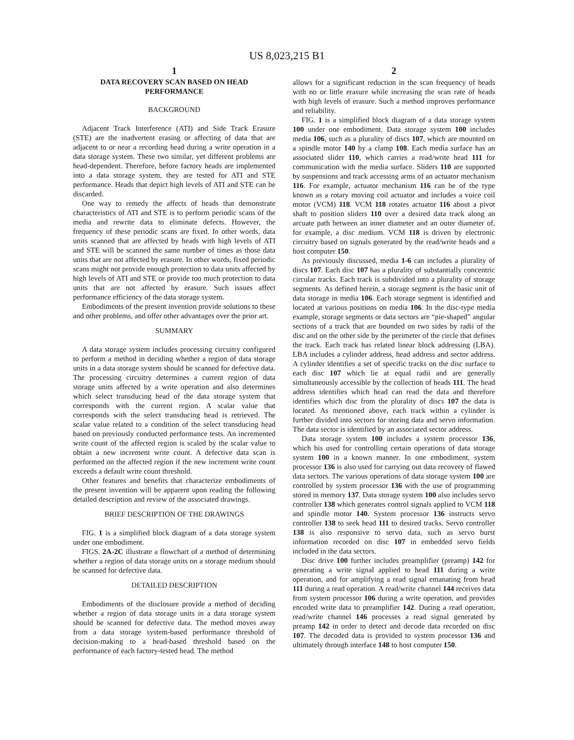US 8,023,215 B1
1
DATA RECOVERY SCAN BASED ON HEAD PERFORMANCE
BACKGROUND
Adjacent Track Interference (ATI) and Side Track Erasure (STE) are the inadvertent erasing or affecting of data that are adjacent to or near a recording head during a write operation in a data storage system. These two similar, yet different problems are head-dependent. Therefore, before factory heads are implemented into a data storage system, they are tested for ATI and STE performance. Heads that depict high levels of ATI and STE can be discarded.
One way to remedy the affects of heads that demonstrate characteristics of ATI and STE is to perform periodic scans of the media and rewrite data to eliminate defects. However, the frequency of these periodic scans are fixed. In other words, data units scanned that are affected by heads with high levels of ATI and STE will be scanned the same number of times as those data units that are not affected by erasure. In other words, fixed periodic scans might not provide enough protection to data units affected by high levels of ATI and STE or provide too much protection to data units that are not affected by erasure. Such issues affect performance efficiency of the data storage system.
Embodiments of the present invention provide solutions to these and other problems, and offer other advantages over the prior art.
SUMMARY
A data storage system includes processing circuitry configured to perform a method in deciding whether a region of data storage units in a data storage system should be scanned for defective data. The processing circuitry determines a current region of data storage units affected by a write operation and also determines which select transducing head of the data storage system that corresponds with the current region. A scalar value that corresponds with the select transducing head is retrieved. The scalar value related to a condition of the select transducing head based on previously conducted performance tests. An incremented write count of the affected region is scaled by the scalar value to obtain a new increment write count. A defective data scan is performed on the affected region if the new increment write count exceeds a default write count threshold.
Other features and benefits that characterize embodiments of the present invention will be apparent upon reading the following detailed description and review of the associated drawings.
BRIEF DESCRIPTION OF THE DRAWINGS
FIG. 1 is a simplified block diagram of a data storage system under one embodiment.
FIGS. 2A-2C illustrate a flowchart of a method of determining whether a region of data storage units on a storage medium should be scanned for defective data.
DETAILED DESCRIPTION
Embodiments of the disclosure provide a method of deciding whether a region of data storage units in a data storage system should be scanned for defective data. The method moves away from a data storage system-based performance threshold of decision-making to a head-based threshold based on the performance of each factory-tested head. The method
2
allows for a significant reduction in the scan frequency of heads with no or little erasure while increasing the scan rate of heads with high levels of erasure. Such a method improves performance and reliability.
FIG. 1 is a simplified block diagram of a data storage system 100 under one embodiment. Data storage system 100 includes media 106, such as a plurality of discs 107, which are mounted on a spindle motor 140 by a clamp 108. Each media surface has an associated slider 110, which carries a read/write head 111 for communication with the media surface. Sliders 110 are supported by suspensions and track accessing arms of an actuator mechanism 116. For example, actuator mechanism 116 can be of the type known as a rotary moving coil actuator and includes a voice coil motor (VCM) 118. VCM 118 rotates actuator 116 about a pivot shaft to position sliders 110 over a desired data track along an arcuate path between an inner diameter and an outer diameter of, for example, a disc medium. VCM 118 is driven by electronic circuitry based on signals generated by the read/write heads and a host computer 150.
As previously discussed, media 1-6 can includes a plurality of discs 107. Each disc 107 has a plurality of substantially concentric circular tracks. Each track is subdivided into a plurality of storage segments. As defined herein, a storage segment is the basic unit of data storage in media 106. Each storage segment is identified and located at various positions on media 106. In the disc-type media example, storage segments or data sectors are “pie-shaped” angular sections of a track that are bounded on two sides by radii of the disc and on the other side by the perimeter of the circle that defines the track. Each track has related linear block addressing (LBA). LBA includes a cylinder address, head address and sector address. A cylinder identifies a set of specific tracks on the disc surface to each disc 107 which lie at equal radii and are generally simultaneously accessible by the collection of heads 111. The head address identifies which head can read the data and therefore identifies which disc from the plurality of discs 107 the data is located. As mentioned above, each track within a cylinder is further divided into sectors for storing data and servo information. The data sector is identified by an associated sector address.
Data storage system 100 includes a system processor 136, which his used for controlling certain operations of data storage system 100 in a known manner. In one embodiment, system processor 136 is also used for carrying out data recovery of flawed data sectors. The various operations of data storage system 100 are controlled by system processor 136 with the use of programming stored in memory 137. Data storage system 100 also includes servo controller 138 which generates control signals applied to VCM 118 and spindle motor 140. System processor 136 instructs servo controller 138 to seek head 111 to desired tracks. Servo controller 138 is also responsive to servo data, such as servo burst information recorded on disc 107 in embedded servo fields included in the data sectors.
Disc drive 100 further includes preamplifier (preamp) 142 for generating a write signal applied to head 111 during a write operation, and for amplifying a read signal emanating from head 111 during a read operation. A read/write channel 144 receives data from system processor 106 during a write operation, and provides encoded write data to preamplifier 142. During a read operation, read/write channel 146 processes a read signal generated by preamp 142 in order to detect and decode data recorded on disc 107. The decoded data is provided to system processor 136 and ultimately through interface 148 to host computer 150.